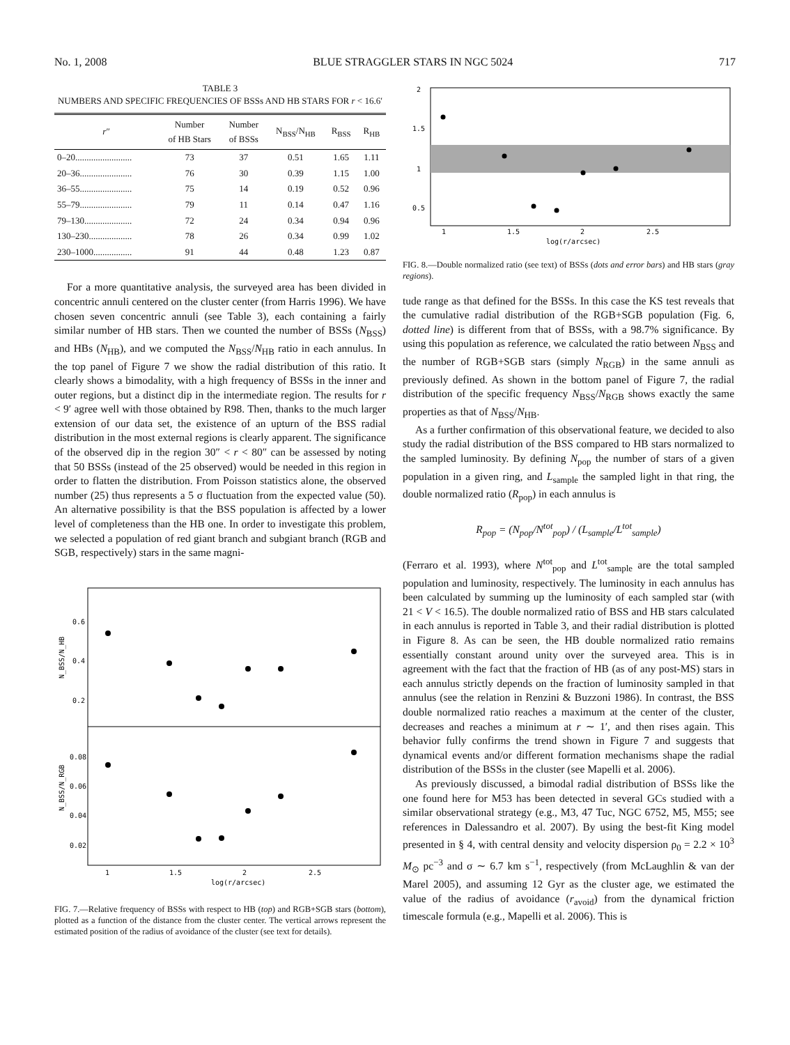No. 1, 2008 BLUE STRAGGLER STARS IN NGC 5024 717
TABLE 3
NUMBERS AND SPECIFIC FREQUENCIES OF BSSs AND HB STARS FOR r < 16.6′
| r ″ | Number of HB Stars | Number of BSSs | N<sub>BSS</sub>/N<sub>HB</sub> | R<sub>BSS</sub> | R<sub>HB</sub> |
| --- | --- | --- | --- | --- | --- |
| 0–20......................... | 73 | 37 | 0.51 | 1.65 | 1.11 |
| 20–36....................... | 76 | 30 | 0.39 | 1.15 | 1.00 |
| 36–55....................... | 75 | 14 | 0.19 | 0.52 | 0.96 |
| 55–79....................... | 79 | 11 | 0.14 | 0.47 | 1.16 |
| 79–130..................... | 72 | 24 | 0.34 | 0.94 | 0.96 |
| 130–230................... | 78 | 26 | 0.34 | 0.99 | 1.02 |
| 230–1000................. | 91 | 44 | 0.48 | 1.23 | 0.87 |
For a more quantitative analysis, the surveyed area has been divided in concentric annuli centered on the cluster center (from Harris 1996). We have chosen seven concentric annuli (see Table 3), each containing a fairly similar number of HB stars. Then we counted the number of BSSs (N<sub>BSS</sub>) and HBs (N<sub>HB</sub>), and we computed the N<sub>BSS</sub>/N<sub>HB</sub> ratio in each annulus. In the top panel of Figure 7 we show the radial distribution of this ratio. It clearly shows a bimodality, with a high frequency of BSSs in the inner and outer regions, but a distinct dip in the intermediate region. The results for r < 9′ agree well with those obtained by R98. Then, thanks to the much larger extension of our data set, the existence of an upturn of the BSS radial distribution in the most external regions is clearly apparent. The significance of the observed dip in the region 30″ < r < 80″ can be assessed by noting that 50 BSSs (instead of the 25 observed) would be needed in this region in order to flatten the distribution. From Poisson statistics alone, the observed number (25) thus represents a 5 σ fluctuation from the expected value (50). An alternative possibility is that the BSS population is affected by a lower level of completeness than the HB one. In order to investigate this problem, we selected a population of red giant branch and subgiant branch (RGB and SGB, respectively) stars in the same magni-
0.6
0.4
0.2
0.08
0.06
0.04
0.02
1
1.5
2
2.5
log(r/arcsec)
N_BSS/N_HB
N_BSS/N_RGB
FIG. 7.—Relative frequency of BSSs with respect to HB (top) and RGB+SGB stars (bottom), plotted as a function of the distance from the cluster center. The vertical arrows represent the estimated position of the radius of avoidance of the cluster (see text for details).
2
1.5
1
0.5
1
1.5
2
2.5
log(r/arcsec)
FIG. 8.—Double normalized ratio (see text) of BSSs (dots and error bars) and HB stars (gray regions).
tude range as that defined for the BSSs. In this case the KS test reveals that the cumulative radial distribution of the RGB+SGB population (Fig. 6, dotted line) is different from that of BSSs, with a 98.7% significance. By using this population as reference, we calculated the ratio between N<sub>BSS</sub> and the number of RGB+SGB stars (simply N<sub>RGB</sub>) in the same annuli as previously defined. As shown in the bottom panel of Figure 7, the radial distribution of the specific frequency N<sub>BSS</sub>/N<sub>RGB</sub> shows exactly the same properties as that of N<sub>BSS</sub>/N<sub>HB</sub>.
As a further confirmation of this observational feature, we decided to also study the radial distribution of the BSS compared to HB stars normalized to the sampled luminosity. By defining N<sub>pop</sub> the number of stars of a given population in a given ring, and L<sub>sample</sub> the sampled light in that ring, the double normalized ratio (R<sub>pop</sub>) in each annulus is
R<sub>pop</sub> = (N<sub>pop</sub>/N<sup>tot</sup><sub>pop</sub>) / (L<sub>sample</sub>/L<sup>tot</sup><sub>sample</sub>)
(Ferraro et al. 1993), where N<sup>tot</sup><sub>pop</sub> and L<sup>tot</sup><sub>sample</sub> are the total sampled population and luminosity, respectively. The luminosity in each annulus has been calculated by summing up the luminosity of each sampled star (with 21 < V < 16.5). The double normalized ratio of BSS and HB stars calculated in each annulus is reported in Table 3, and their radial distribution is plotted in Figure 8. As can be seen, the HB double normalized ratio remains essentially constant around unity over the surveyed area. This is in agreement with the fact that the fraction of HB (as of any post-MS) stars in each annulus strictly depends on the fraction of luminosity sampled in that annulus (see the relation in Renzini & Buzzoni 1986). In contrast, the BSS double normalized ratio reaches a maximum at the center of the cluster, decreases and reaches a minimum at r ∼ 1′, and then rises again. This behavior fully confirms the trend shown in Figure 7 and suggests that dynamical events and/or different formation mechanisms shape the radial distribution of the BSSs in the cluster (see Mapelli et al. 2006).
As previously discussed, a bimodal radial distribution of BSSs like the one found here for M53 has been detected in several GCs studied with a similar observational strategy (e.g., M3, 47 Tuc, NGC 6752, M5, M55; see references in Dalessandro et al. 2007). By using the best-fit King model presented in § 4, with central density and velocity dispersion ρ<sub>0</sub> = 2.2 × 10<sup>3</sup> M<sub>⊙</sub> pc<sup>−3</sup> and σ ∼ 6.7 km s<sup>−1</sup>, respectively (from McLaughlin & van der Marel 2005), and assuming 12 Gyr as the cluster age, we estimated the value of the radius of avoidance (r<sub>avoid</sub>) from the dynamical friction timescale formula (e.g., Mapelli et al. 2006). This is